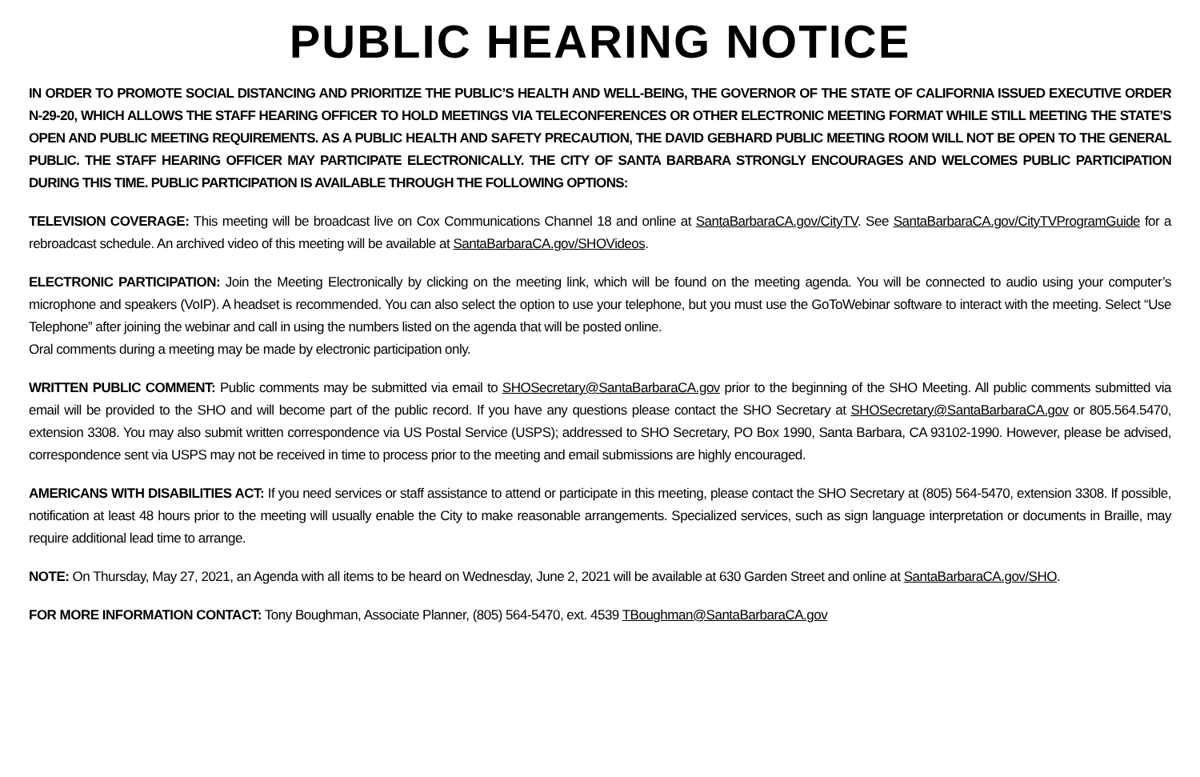PUBLIC HEARING NOTICE
IN ORDER TO PROMOTE SOCIAL DISTANCING AND PRIORITIZE THE PUBLIC’S HEALTH AND WELL-BEING, THE GOVERNOR OF THE STATE OF CALIFORNIA ISSUED EXECUTIVE ORDER N-29-20, WHICH ALLOWS THE STAFF HEARING OFFICER TO HOLD MEETINGS VIA TELECONFERENCES OR OTHER ELECTRONIC MEETING FORMAT WHILE STILL MEETING THE STATE’S OPEN AND PUBLIC MEETING REQUIREMENTS. AS A PUBLIC HEALTH AND SAFETY PRECAUTION, THE DAVID GEBHARD PUBLIC MEETING ROOM WILL NOT BE OPEN TO THE GENERAL PUBLIC. THE STAFF HEARING OFFICER MAY PARTICIPATE ELECTRONICALLY. THE CITY OF SANTA BARBARA STRONGLY ENCOURAGES AND WELCOMES PUBLIC PARTICIPATION DURING THIS TIME. PUBLIC PARTICIPATION IS AVAILABLE THROUGH THE FOLLOWING OPTIONS:
TELEVISION COVERAGE: This meeting will be broadcast live on Cox Communications Channel 18 and online at SantaBarbaraCA.gov/CityTV. See SantaBarbaraCA.gov/CityTVProgramGuide for a rebroadcast schedule. An archived video of this meeting will be available at SantaBarbaraCA.gov/SHOVideos.
ELECTRONIC PARTICIPATION: Join the Meeting Electronically by clicking on the meeting link, which will be found on the meeting agenda. You will be connected to audio using your computer’s microphone and speakers (VoIP). A headset is recommended. You can also select the option to use your telephone, but you must use the GoToWebinar software to interact with the meeting. Select “Use Telephone” after joining the webinar and call in using the numbers listed on the agenda that will be posted online.
Oral comments during a meeting may be made by electronic participation only.
WRITTEN PUBLIC COMMENT: Public comments may be submitted via email to SHOSecretary@SantaBarbaraCA.gov prior to the beginning of the SHO Meeting. All public comments submitted via email will be provided to the SHO and will become part of the public record. If you have any questions please contact the SHO Secretary at SHOSecretary@SantaBarbaraCA.gov or 805.564.5470, extension 3308. You may also submit written correspondence via US Postal Service (USPS); addressed to SHO Secretary, PO Box 1990, Santa Barbara, CA 93102-1990. However, please be advised, correspondence sent via USPS may not be received in time to process prior to the meeting and email submissions are highly encouraged.
AMERICANS WITH DISABILITIES ACT: If you need services or staff assistance to attend or participate in this meeting, please contact the SHO Secretary at (805) 564-5470, extension 3308. If possible, notification at least 48 hours prior to the meeting will usually enable the City to make reasonable arrangements. Specialized services, such as sign language interpretation or documents in Braille, may require additional lead time to arrange.
NOTE: On Thursday, May 27, 2021, an Agenda with all items to be heard on Wednesday, June 2, 2021 will be available at 630 Garden Street and online at SantaBarbaraCA.gov/SHO.
FOR MORE INFORMATION CONTACT: Tony Boughman, Associate Planner, (805) 564-5470, ext. 4539 TBoughman@SantaBarbaraCA.gov